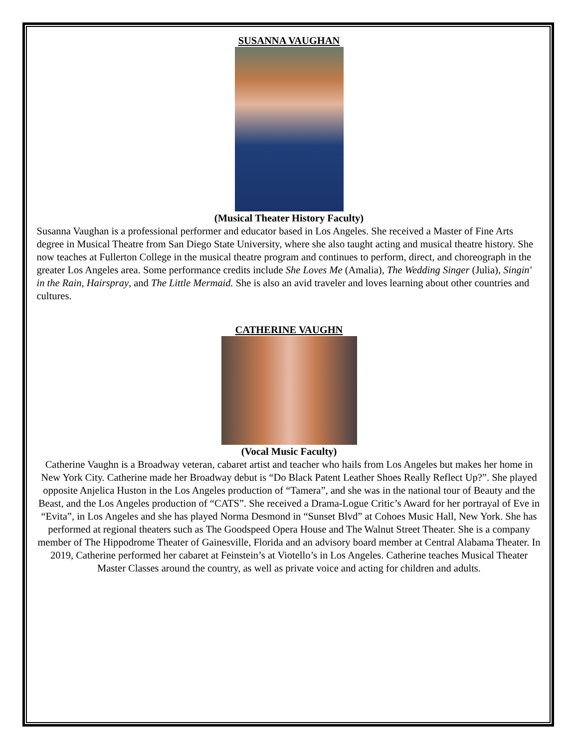SUSANNA VAUGHAN
(Musical Theater History Faculty)
Susanna Vaughan is a professional performer and educator based in Los Angeles. She received a Master of Fine Arts degree in Musical Theatre from San Diego State University, where she also taught acting and musical theatre history. She now teaches at Fullerton College in the musical theatre program and continues to perform, direct, and choreograph in the greater Los Angeles area. Some performance credits include She Loves Me (Amalia), The Wedding Singer (Julia), Singin' in the Rain, Hairspray, and The Little Mermaid. She is also an avid traveler and loves learning about other countries and cultures.
CATHERINE VAUGHN
(Vocal Music Faculty)
Catherine Vaughn is a Broadway veteran, cabaret artist and teacher who hails from Los Angeles but makes her home in New York City. Catherine made her Broadway debut is “Do Black Patent Leather Shoes Really Reflect Up?”. She played opposite Anjelica Huston in the Los Angeles production of “Tamera”, and she was in the national tour of Beauty and the Beast, and the Los Angeles production of “CATS”. She received a Drama-Logue Critic’s Award for her portrayal of Eve in “Evita”, in Los Angeles and she has played Norma Desmond in “Sunset Blvd” at Cohoes Music Hall, New York. She has performed at regional theaters such as The Goodspeed Opera House and The Walnut Street Theater. She is a company member of The Hippodrome Theater of Gainesville, Florida and an advisory board member at Central Alabama Theater. In 2019, Catherine performed her cabaret at Feinstein’s at Viotello’s in Los Angeles. Catherine teaches Musical Theater Master Classes around the country, as well as private voice and acting for children and adults.